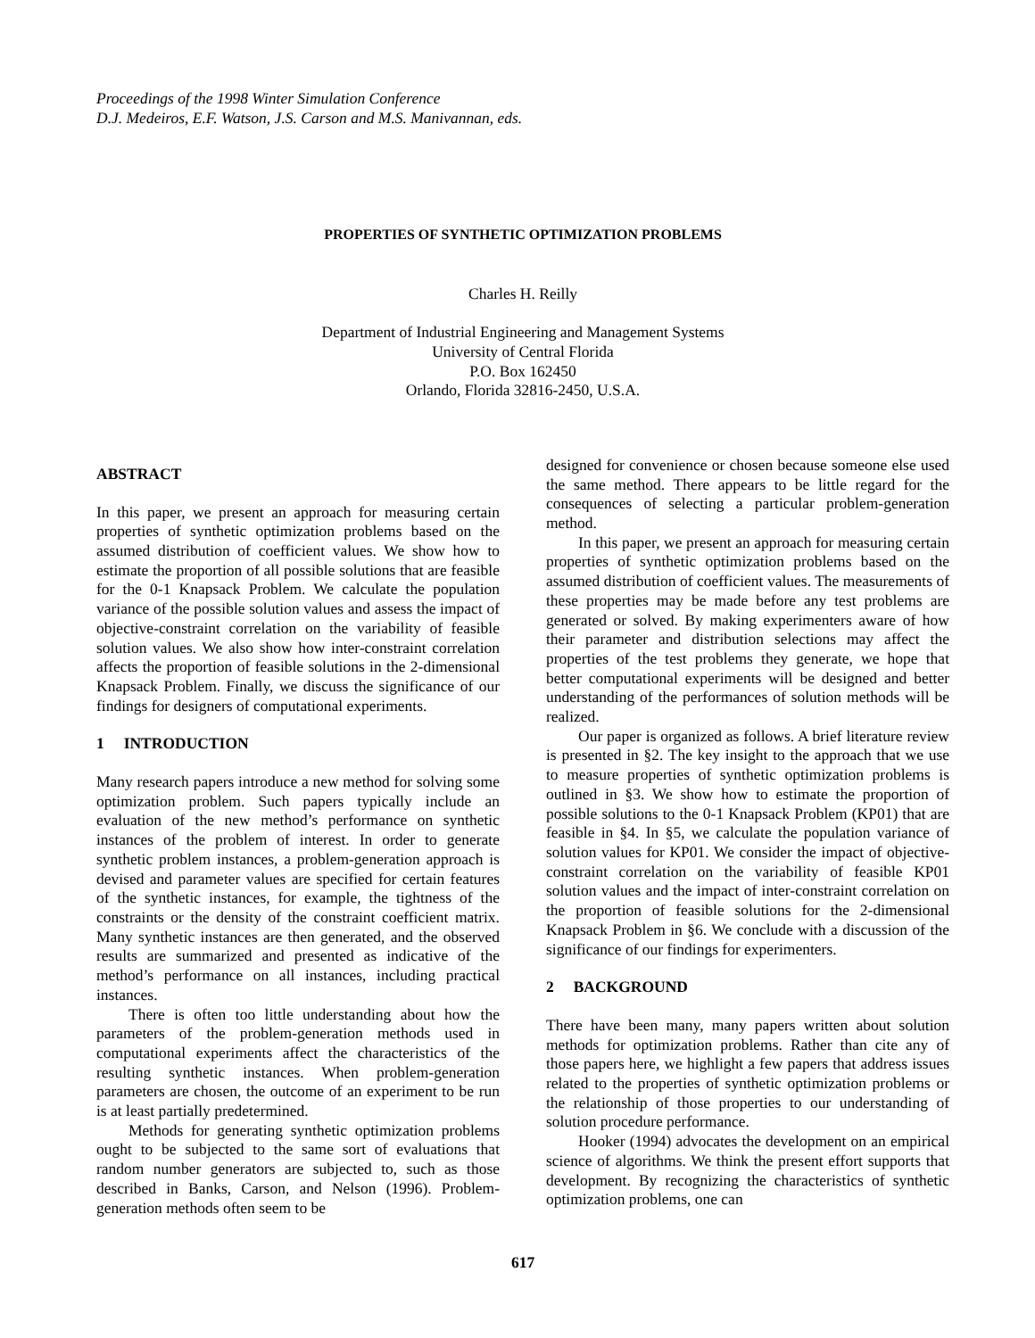Proceedings of the 1998 Winter Simulation Conference
D.J. Medeiros, E.F. Watson, J.S. Carson and M.S. Manivannan, eds.
PROPERTIES OF SYNTHETIC OPTIMIZATION PROBLEMS
Charles H. Reilly
Department of Industrial Engineering and Management Systems
University of Central Florida
P.O. Box 162450
Orlando, Florida 32816-2450, U.S.A.
ABSTRACT
In this paper, we present an approach for measuring certain properties of synthetic optimization problems based on the assumed distribution of coefficient values. We show how to estimate the proportion of all possible solutions that are feasible for the 0-1 Knapsack Problem. We calculate the population variance of the possible solution values and assess the impact of objective-constraint correlation on the variability of feasible solution values. We also show how inter-constraint correlation affects the proportion of feasible solutions in the 2-dimensional Knapsack Problem. Finally, we discuss the significance of our findings for designers of computational experiments.
1 INTRODUCTION
Many research papers introduce a new method for solving some optimization problem. Such papers typically include an evaluation of the new method’s performance on synthetic instances of the problem of interest. In order to generate synthetic problem instances, a problem-generation approach is devised and parameter values are specified for certain features of the synthetic instances, for example, the tightness of the constraints or the density of the constraint coefficient matrix. Many synthetic instances are then generated, and the observed results are summarized and presented as indicative of the method’s performance on all instances, including practical instances.
There is often too little understanding about how the parameters of the problem-generation methods used in computational experiments affect the characteristics of the resulting synthetic instances. When problem-generation parameters are chosen, the outcome of an experiment to be run is at least partially predetermined.
Methods for generating synthetic optimization problems ought to be subjected to the same sort of evaluations that random number generators are subjected to, such as those described in Banks, Carson, and Nelson (1996). Problem-generation methods often seem to be
designed for convenience or chosen because someone else used the same method. There appears to be little regard for the consequences of selecting a particular problem-generation method.
In this paper, we present an approach for measuring certain properties of synthetic optimization problems based on the assumed distribution of coefficient values. The measurements of these properties may be made before any test problems are generated or solved. By making experimenters aware of how their parameter and distribution selections may affect the properties of the test problems they generate, we hope that better computational experiments will be designed and better understanding of the performances of solution methods will be realized.
Our paper is organized as follows. A brief literature review is presented in §2. The key insight to the approach that we use to measure properties of synthetic optimization problems is outlined in §3. We show how to estimate the proportion of possible solutions to the 0-1 Knapsack Problem (KP01) that are feasible in §4. In §5, we calculate the population variance of solution values for KP01. We consider the impact of objective-constraint correlation on the variability of feasible KP01 solution values and the impact of inter-constraint correlation on the proportion of feasible solutions for the 2-dimensional Knapsack Problem in §6. We conclude with a discussion of the significance of our findings for experimenters.
2 BACKGROUND
There have been many, many papers written about solution methods for optimization problems. Rather than cite any of those papers here, we highlight a few papers that address issues related to the properties of synthetic optimization problems or the relationship of those properties to our understanding of solution procedure performance.
Hooker (1994) advocates the development on an empirical science of algorithms. We think the present effort supports that development. By recognizing the characteristics of synthetic optimization problems, one can
617